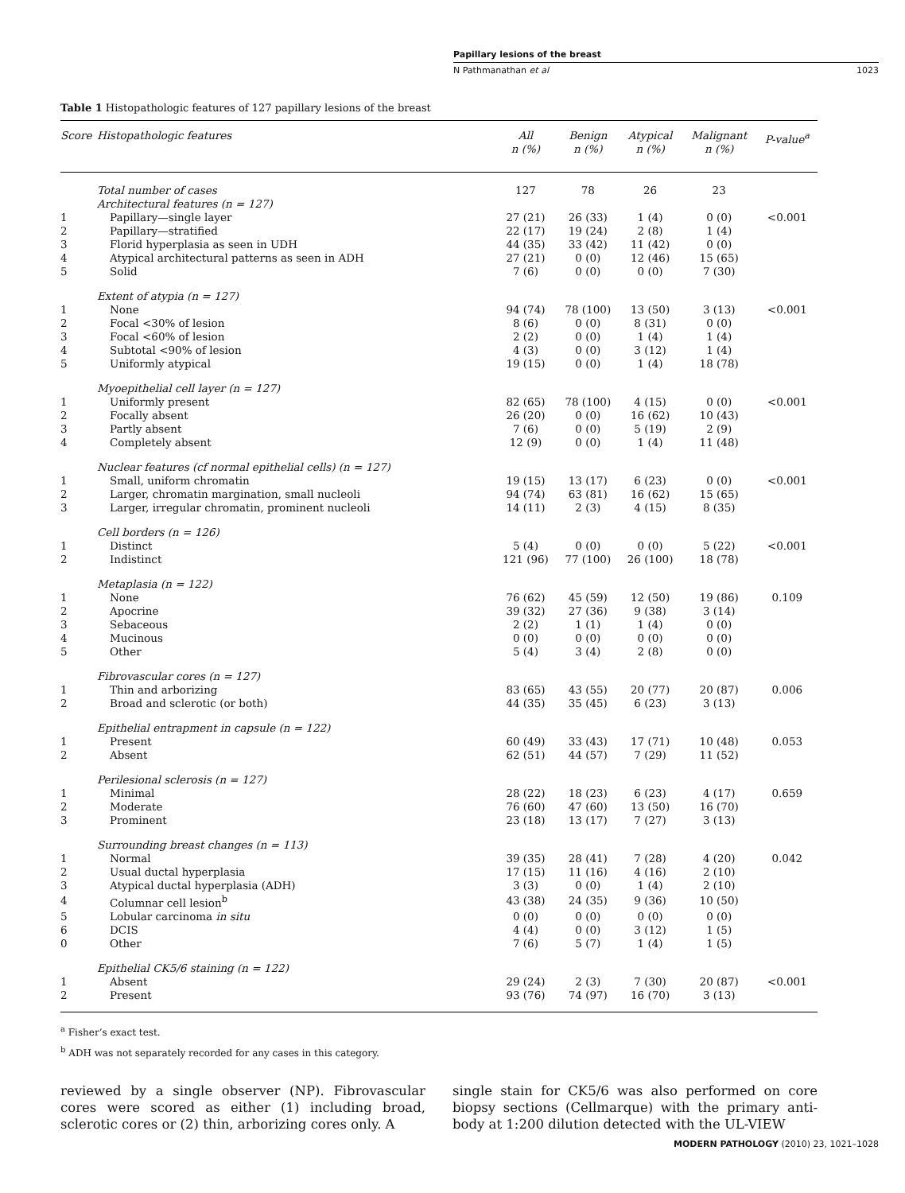Papillary lesions of the breast
N Pathmanathan et al 1023
Table 1 Histopathologic features of 127 papillary lesions of the breast
| Score | Histopathologic features | All n (%) | Benign n (%) | Atypical n (%) | Malignant n (%) | P-value<sup>a</sup> |
| --- | --- | --- | --- | --- | --- | --- |
| | Total number of cases | 127 | 78 | 26 | 23 | |
| | Architectural features (n = 127) | | | | | |
| 1 | Papillary—single layer | 27 (21) | 26 (33) | 1 (4) | 0 (0) | <0.001 |
| 2 | Papillary—stratified | 22 (17) | 19 (24) | 2 (8) | 1 (4) | |
| 3 | Florid hyperplasia as seen in UDH | 44 (35) | 33 (42) | 11 (42) | 0 (0) | |
| 4 | Atypical architectural patterns as seen in ADH | 27 (21) | 0 (0) | 12 (46) | 15 (65) | |
| 5 | Solid | 7 (6) | 0 (0) | 0 (0) | 7 (30) | |
| | Extent of atypia (n = 127) | | | | | |
| 1 | None | 94 (74) | 78 (100) | 13 (50) | 3 (13) | <0.001 |
| 2 | Focal <30% of lesion | 8 (6) | 0 (0) | 8 (31) | 0 (0) | |
| 3 | Focal <60% of lesion | 2 (2) | 0 (0) | 1 (4) | 1 (4) | |
| 4 | Subtotal <90% of lesion | 4 (3) | 0 (0) | 3 (12) | 1 (4) | |
| 5 | Uniformly atypical | 19 (15) | 0 (0) | 1 (4) | 18 (78) | |
| | Myoepithelial cell layer (n = 127) | | | | | |
| 1 | Uniformly present | 82 (65) | 78 (100) | 4 (15) | 0 (0) | <0.001 |
| 2 | Focally absent | 26 (20) | 0 (0) | 16 (62) | 10 (43) | |
| 3 | Partly absent | 7 (6) | 0 (0) | 5 (19) | 2 (9) | |
| 4 | Completely absent | 12 (9) | 0 (0) | 1 (4) | 11 (48) | |
| | Nuclear features (cf normal epithelial cells) (n = 127) | | | | | |
| 1 | Small, uniform chromatin | 19 (15) | 13 (17) | 6 (23) | 0 (0) | <0.001 |
| 2 | Larger, chromatin margination, small nucleoli | 94 (74) | 63 (81) | 16 (62) | 15 (65) | |
| 3 | Larger, irregular chromatin, prominent nucleoli | 14 (11) | 2 (3) | 4 (15) | 8 (35) | |
| | Cell borders (n = 126) | | | | | |
| 1 | Distinct | 5 (4) | 0 (0) | 0 (0) | 5 (22) | <0.001 |
| 2 | Indistinct | 121 (96) | 77 (100) | 26 (100) | 18 (78) | |
| | Metaplasia (n = 122) | | | | | |
| 1 | None | 76 (62) | 45 (59) | 12 (50) | 19 (86) | 0.109 |
| 2 | Apocrine | 39 (32) | 27 (36) | 9 (38) | 3 (14) | |
| 3 | Sebaceous | 2 (2) | 1 (1) | 1 (4) | 0 (0) | |
| 4 | Mucinous | 0 (0) | 0 (0) | 0 (0) | 0 (0) | |
| 5 | Other | 5 (4) | 3 (4) | 2 (8) | 0 (0) | |
| | Fibrovascular cores (n = 127) | | | | | |
| 1 | Thin and arborizing | 83 (65) | 43 (55) | 20 (77) | 20 (87) | 0.006 |
| 2 | Broad and sclerotic (or both) | 44 (35) | 35 (45) | 6 (23) | 3 (13) | |
| | Epithelial entrapment in capsule (n = 122) | | | | | |
| 1 | Present | 60 (49) | 33 (43) | 17 (71) | 10 (48) | 0.053 |
| 2 | Absent | 62 (51) | 44 (57) | 7 (29) | 11 (52) | |
| | Perilesional sclerosis (n = 127) | | | | | |
| 1 | Minimal | 28 (22) | 18 (23) | 6 (23) | 4 (17) | 0.659 |
| 2 | Moderate | 76 (60) | 47 (60) | 13 (50) | 16 (70) | |
| 3 | Prominent | 23 (18) | 13 (17) | 7 (27) | 3 (13) | |
| | Surrounding breast changes (n = 113) | | | | | |
| 1 | Normal | 39 (35) | 28 (41) | 7 (28) | 4 (20) | 0.042 |
| 2 | Usual ductal hyperplasia | 17 (15) | 11 (16) | 4 (16) | 2 (10) | |
| 3 | Atypical ductal hyperplasia (ADH) | 3 (3) | 0 (0) | 1 (4) | 2 (10) | |
| 4 | Columnar cell lesion<sup>b</sup> | 43 (38) | 24 (35) | 9 (36) | 10 (50) | |
| 5 | Lobular carcinoma in situ | 0 (0) | 0 (0) | 0 (0) | 0 (0) | |
| 6 | DCIS | 4 (4) | 0 (0) | 3 (12) | 1 (5) | |
| 0 | Other | 7 (6) | 5 (7) | 1 (4) | 1 (5) | |
| | Epithelial CK5/6 staining (n = 122) | | | | | |
| 1 | Absent | 29 (24) | 2 (3) | 7 (30) | 20 (87) | <0.001 |
| 2 | Present | 93 (76) | 74 (97) | 16 (70) | 3 (13) | |
<sup>a</sup> Fisher’s exact test.
<sup>b</sup> ADH was not separately recorded for any cases in this category.
reviewed by a single observer (NP). Fibrovascular cores were scored as either (1) including broad, sclerotic cores or (2) thin, arborizing cores only. A
single stain for CK5/6 was also performed on core biopsy sections (Cellmarque) with the primary anti-body at 1:200 dilution detected with the UL-VIEW
MODERN PATHOLOGY (2010) 23, 1021–1028